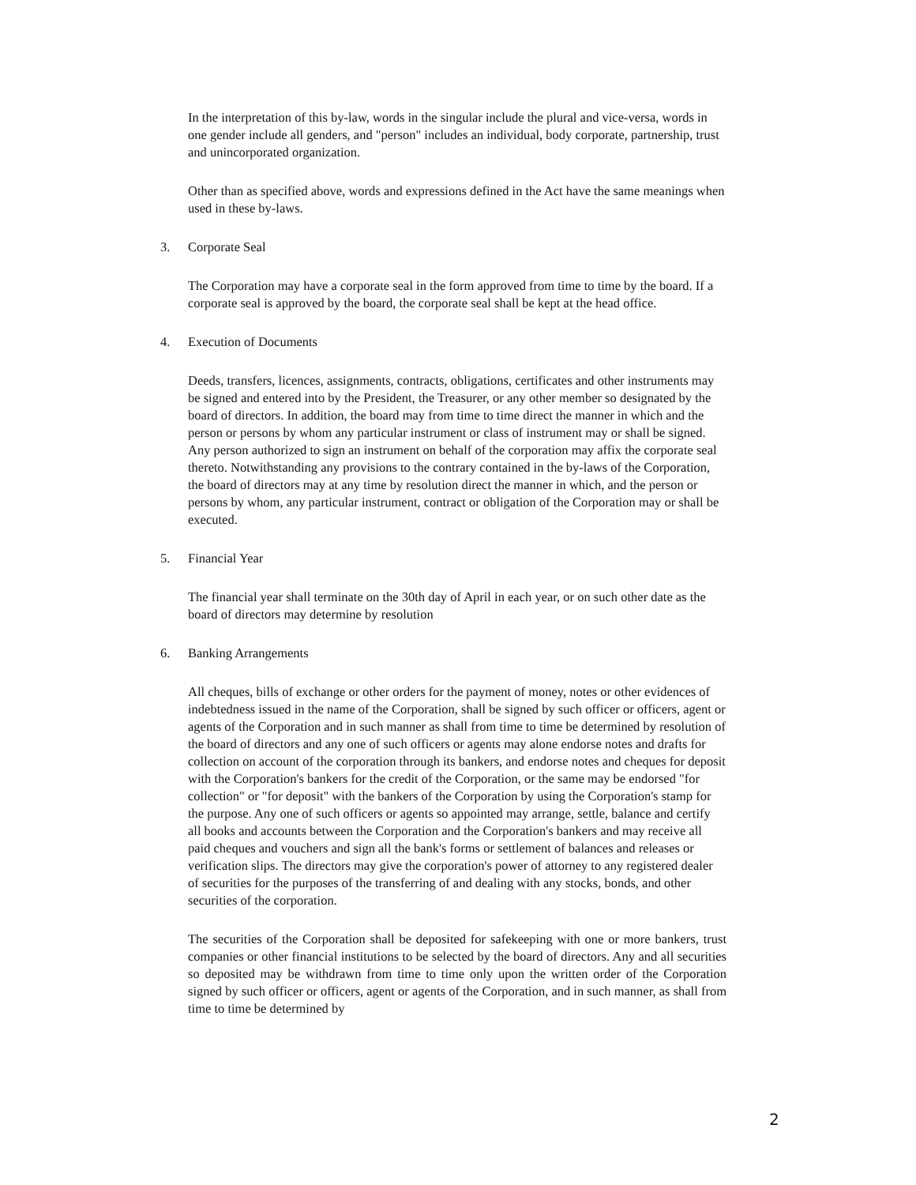In the interpretation of this by-law, words in the singular include the plural and vice-versa, words in one gender include all genders, and "person" includes an individual, body corporate, partnership, trust and unincorporated organization.
Other than as specified above, words and expressions defined in the Act have the same meanings when used in these by-laws.
3. Corporate Seal
The Corporation may have a corporate seal in the form approved from time to time by the board. If a corporate seal is approved by the board, the corporate seal shall be kept at the head office.
4. Execution of Documents
Deeds, transfers, licences, assignments, contracts, obligations, certificates and other instruments may be signed and entered into by the President, the Treasurer, or any other member so designated by the board of directors. In addition, the board may from time to time direct the manner in which and the person or persons by whom any particular instrument or class of instrument may or shall be signed. Any person authorized to sign an instrument on behalf of the corporation may affix the corporate seal thereto. Notwithstanding any provisions to the contrary contained in the by-laws of the Corporation, the board of directors may at any time by resolution direct the manner in which, and the person or persons by whom, any particular instrument, contract or obligation of the Corporation may or shall be executed.
5. Financial Year
The financial year shall terminate on the 30th day of April in each year, or on such other date as the board of directors may determine by resolution
6. Banking Arrangements
All cheques, bills of exchange or other orders for the payment of money, notes or other evidences of indebtedness issued in the name of the Corporation, shall be signed by such officer or officers, agent or agents of the Corporation and in such manner as shall from time to time be determined by resolution of the board of directors and any one of such officers or agents may alone endorse notes and drafts for collection on account of the corporation through its bankers, and endorse notes and cheques for deposit with the Corporation's bankers for the credit of the Corporation, or the same may be endorsed "for collection" or "for deposit" with the bankers of the Corporation by using the Corporation's stamp for the purpose. Any one of such officers or agents so appointed may arrange, settle, balance and certify all books and accounts between the Corporation and the Corporation's bankers and may receive all paid cheques and vouchers and sign all the bank's forms or settlement of balances and releases or verification slips. The directors may give the corporation's power of attorney to any registered dealer of securities for the purposes of the transferring of and dealing with any stocks, bonds, and other securities of the corporation.
The securities of the Corporation shall be deposited for safekeeping with one or more bankers, trust companies or other financial institutions to be selected by the board of directors. Any and all securities so deposited may be withdrawn from time to time only upon the written order of the Corporation signed by such officer or officers, agent or agents of the Corporation, and in such manner, as shall from time to time be determined by
2